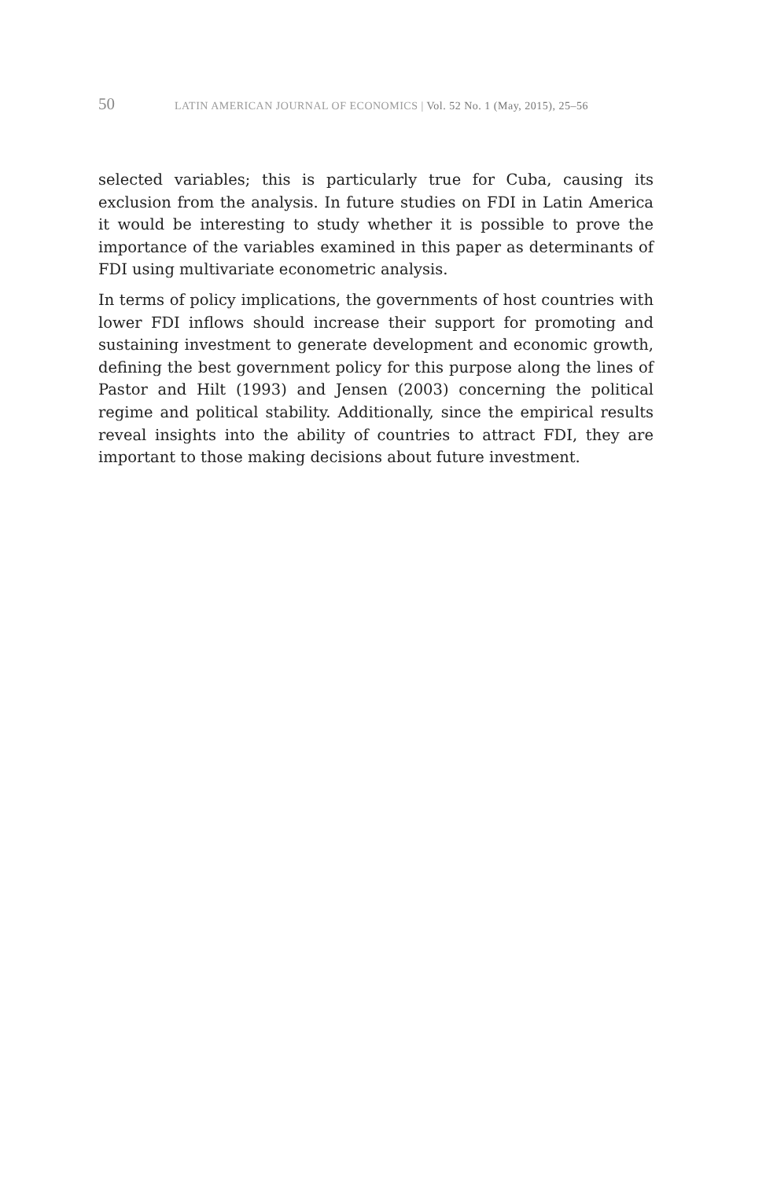50 LATIN AMERICAN JOURNAL OF ECONOMICS | Vol. 52 No. 1 (May, 2015), 25–56
selected variables; this is particularly true for Cuba, causing its exclusion from the analysis. In future studies on FDI in Latin America it would be interesting to study whether it is possible to prove the importance of the variables examined in this paper as determinants of FDI using multivariate econometric analysis.
In terms of policy implications, the governments of host countries with lower FDI inflows should increase their support for promoting and sustaining investment to generate development and economic growth, defining the best government policy for this purpose along the lines of Pastor and Hilt (1993) and Jensen (2003) concerning the political regime and political stability. Additionally, since the empirical results reveal insights into the ability of countries to attract FDI, they are important to those making decisions about future investment.